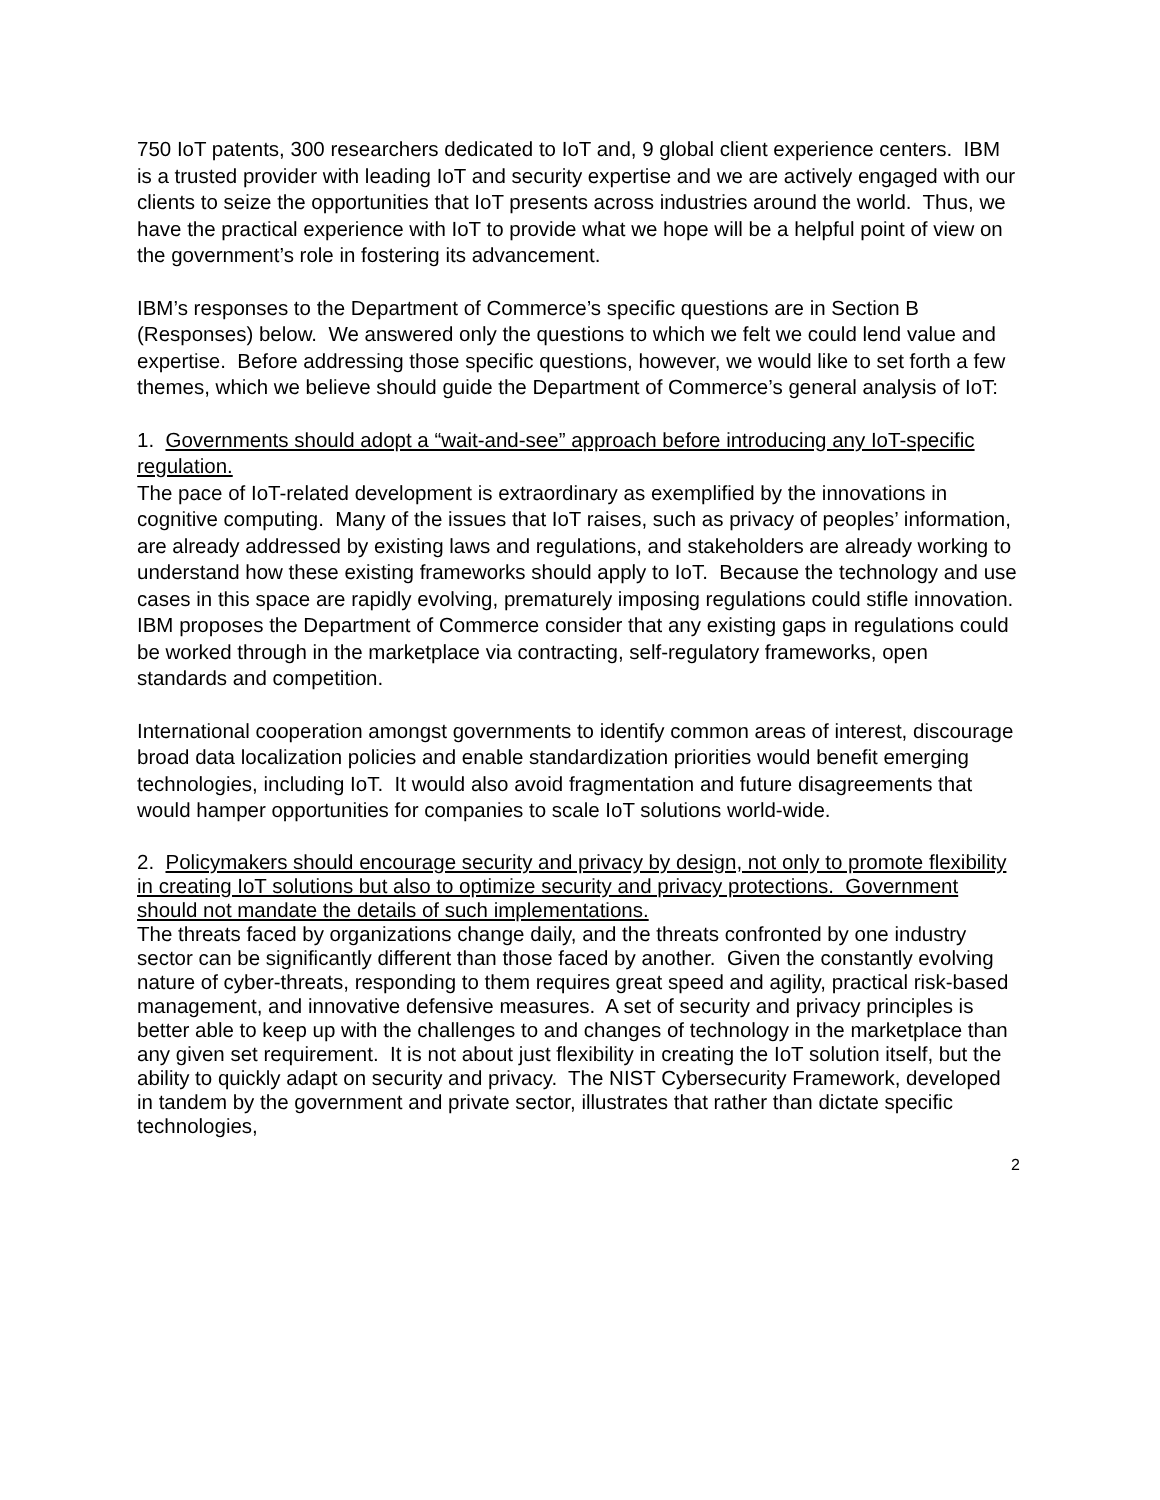750 IoT patents, 300 researchers dedicated to IoT and, 9 global client experience centers. IBM is a trusted provider with leading IoT and security expertise and we are actively engaged with our clients to seize the opportunities that IoT presents across industries around the world. Thus, we have the practical experience with IoT to provide what we hope will be a helpful point of view on the government’s role in fostering its advancement.
IBM’s responses to the Department of Commerce’s specific questions are in Section B (Responses) below. We answered only the questions to which we felt we could lend value and expertise. Before addressing those specific questions, however, we would like to set forth a few themes, which we believe should guide the Department of Commerce’s general analysis of IoT:
1. Governments should adopt a “wait-and-see” approach before introducing any IoT-specific regulation.
The pace of IoT-related development is extraordinary as exemplified by the innovations in cognitive computing. Many of the issues that IoT raises, such as privacy of peoples’ information, are already addressed by existing laws and regulations, and stakeholders are already working to understand how these existing frameworks should apply to IoT. Because the technology and use cases in this space are rapidly evolving, prematurely imposing regulations could stifle innovation. IBM proposes the Department of Commerce consider that any existing gaps in regulations could be worked through in the marketplace via contracting, self-regulatory frameworks, open standards and competition.
International cooperation amongst governments to identify common areas of interest, discourage broad data localization policies and enable standardization priorities would benefit emerging technologies, including IoT. It would also avoid fragmentation and future disagreements that would hamper opportunities for companies to scale IoT solutions world-wide.
2. Policymakers should encourage security and privacy by design, not only to promote flexibility in creating IoT solutions but also to optimize security and privacy protections. Government should not mandate the details of such implementations.
The threats faced by organizations change daily, and the threats confronted by one industry sector can be significantly different than those faced by another. Given the constantly evolving nature of cyber-threats, responding to them requires great speed and agility, practical risk-based management, and innovative defensive measures. A set of security and privacy principles is better able to keep up with the challenges to and changes of technology in the marketplace than any given set requirement. It is not about just flexibility in creating the IoT solution itself, but the ability to quickly adapt on security and privacy. The NIST Cybersecurity Framework, developed in tandem by the government and private sector, illustrates that rather than dictate specific technologies,
2